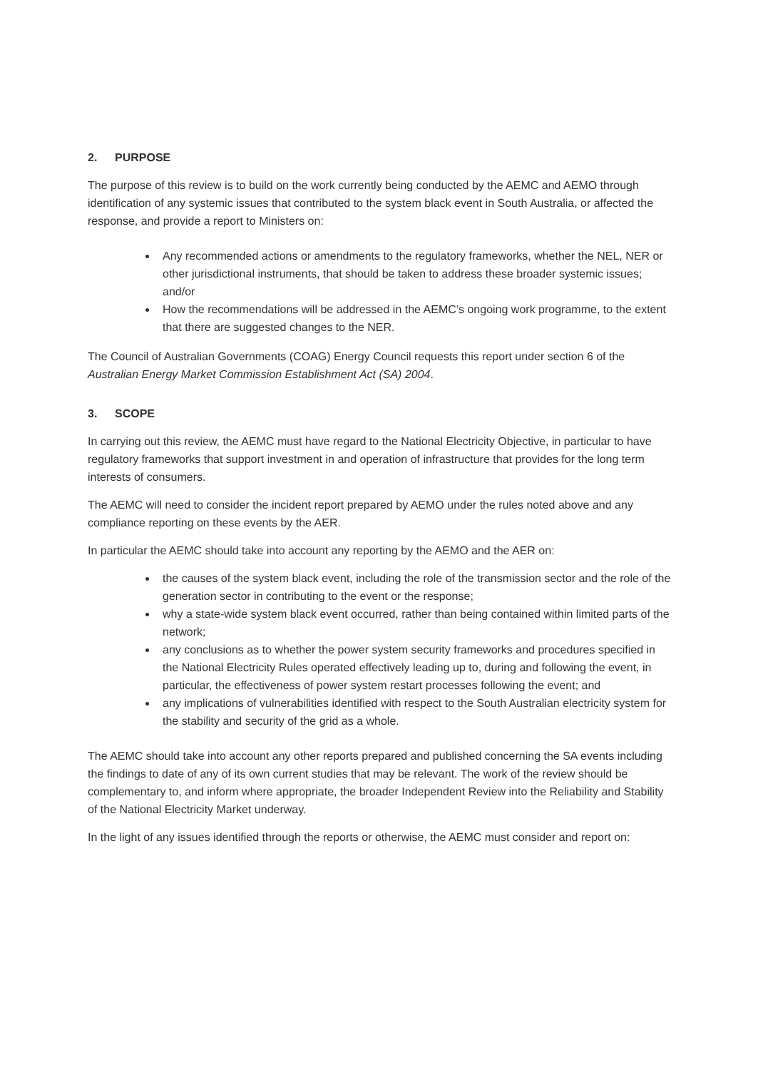2. PURPOSE
The purpose of this review is to build on the work currently being conducted by the AEMC and AEMO through identification of any systemic issues that contributed to the system black event in South Australia, or affected the response, and provide a report to Ministers on:
Any recommended actions or amendments to the regulatory frameworks, whether the NEL, NER or other jurisdictional instruments, that should be taken to address these broader systemic issues; and/or
How the recommendations will be addressed in the AEMC’s ongoing work programme, to the extent that there are suggested changes to the NER.
The Council of Australian Governments (COAG) Energy Council requests this report under section 6 of the Australian Energy Market Commission Establishment Act (SA) 2004.
3. SCOPE
In carrying out this review, the AEMC must have regard to the National Electricity Objective, in particular to have regulatory frameworks that support investment in and operation of infrastructure that provides for the long term interests of consumers.
The AEMC will need to consider the incident report prepared by AEMO under the rules noted above and any compliance reporting on these events by the AER.
In particular the AEMC should take into account any reporting by the AEMO and the AER on:
the causes of the system black event, including the role of the transmission sector and the role of the generation sector in contributing to the event or the response;
why a state-wide system black event occurred, rather than being contained within limited parts of the network;
any conclusions as to whether the power system security frameworks and procedures specified in the National Electricity Rules operated effectively leading up to, during and following the event, in particular, the effectiveness of power system restart processes following the event; and
any implications of vulnerabilities identified with respect to the South Australian electricity system for the stability and security of the grid as a whole.
The AEMC should take into account any other reports prepared and published concerning the SA events including the findings to date of any of its own current studies that may be relevant. The work of the review should be complementary to, and inform where appropriate, the broader Independent Review into the Reliability and Stability of the National Electricity Market underway.
In the light of any issues identified through the reports or otherwise, the AEMC must consider and report on: